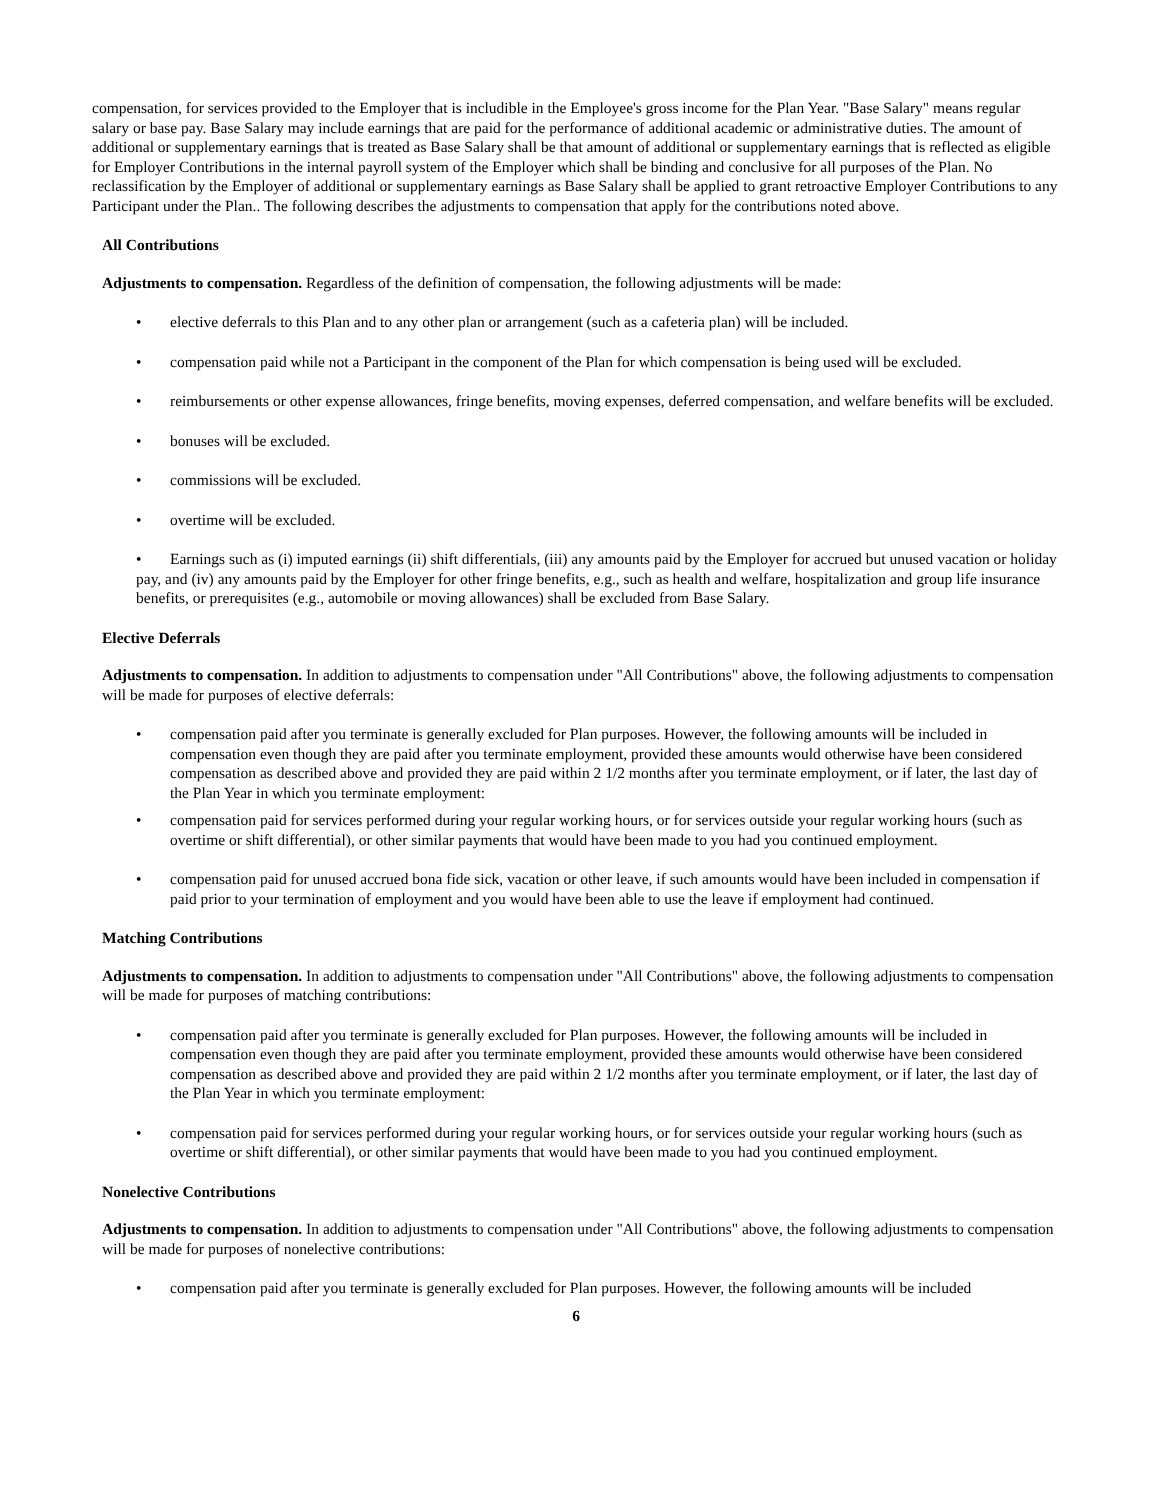compensation, for services provided to the Employer that is includible in the Employee's gross income for the Plan Year. "Base Salary" means regular salary or base pay. Base Salary may include earnings that are paid for the performance of additional academic or administrative duties. The amount of additional or supplementary earnings that is treated as Base Salary shall be that amount of additional or supplementary earnings that is reflected as eligible for Employer Contributions in the internal payroll system of the Employer which shall be binding and conclusive for all purposes of the Plan. No reclassification by the Employer of additional or supplementary earnings as Base Salary shall be applied to grant retroactive Employer Contributions to any Participant under the Plan.. The following describes the adjustments to compensation that apply for the contributions noted above.
All Contributions
Adjustments to compensation. Regardless of the definition of compensation, the following adjustments will be made:
• elective deferrals to this Plan and to any other plan or arrangement (such as a cafeteria plan) will be included.
• compensation paid while not a Participant in the component of the Plan for which compensation is being used will be excluded.
• reimbursements or other expense allowances, fringe benefits, moving expenses, deferred compensation, and welfare benefits will be excluded.
• bonuses will be excluded.
• commissions will be excluded.
• overtime will be excluded.
• Earnings such as (i) imputed earnings (ii) shift differentials, (iii) any amounts paid by the Employer for accrued but unused vacation or holiday pay, and (iv) any amounts paid by the Employer for other fringe benefits, e.g., such as health and welfare, hospitalization and group life insurance benefits, or prerequisites (e.g., automobile or moving allowances) shall be excluded from Base Salary.
Elective Deferrals
Adjustments to compensation. In addition to adjustments to compensation under "All Contributions" above, the following adjustments to compensation will be made for purposes of elective deferrals:
• compensation paid after you terminate is generally excluded for Plan purposes. However, the following amounts will be included in compensation even though they are paid after you terminate employment, provided these amounts would otherwise have been considered compensation as described above and provided they are paid within 2 1/2 months after you terminate employment, or if later, the last day of the Plan Year in which you terminate employment:
• compensation paid for services performed during your regular working hours, or for services outside your regular working hours (such as overtime or shift differential), or other similar payments that would have been made to you had you continued employment.
• compensation paid for unused accrued bona fide sick, vacation or other leave, if such amounts would have been included in compensation if paid prior to your termination of employment and you would have been able to use the leave if employment had continued.
Matching Contributions
Adjustments to compensation. In addition to adjustments to compensation under "All Contributions" above, the following adjustments to compensation will be made for purposes of matching contributions:
• compensation paid after you terminate is generally excluded for Plan purposes. However, the following amounts will be included in compensation even though they are paid after you terminate employment, provided these amounts would otherwise have been considered compensation as described above and provided they are paid within 2 1/2 months after you terminate employment, or if later, the last day of the Plan Year in which you terminate employment:
• compensation paid for services performed during your regular working hours, or for services outside your regular working hours (such as overtime or shift differential), or other similar payments that would have been made to you had you continued employment.
Nonelective Contributions
Adjustments to compensation. In addition to adjustments to compensation under "All Contributions" above, the following adjustments to compensation will be made for purposes of nonelective contributions:
• compensation paid after you terminate is generally excluded for Plan purposes. However, the following amounts will be included
6